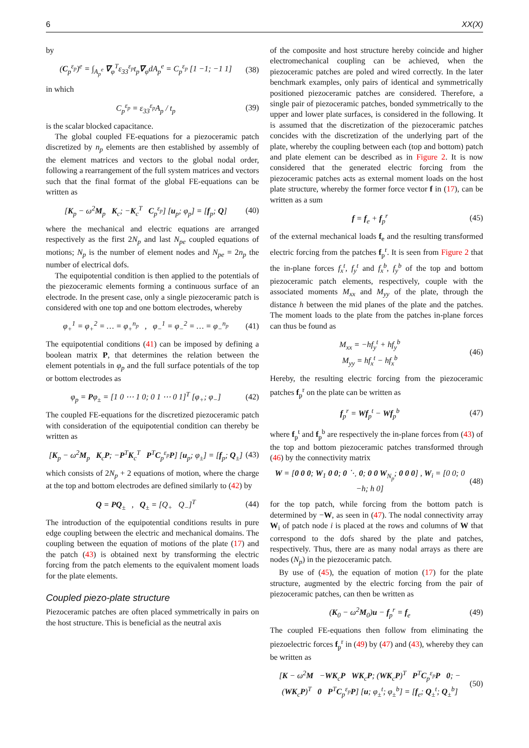6 XX(X)
by
(C<sub>p</sub><sup>ε<sub>p</sub></sup>)<sup>e</sup> = ∫<sub>A<sub>p</sub><sup>e</sup></sub> ∇<sub>φ</sub><sup>T</sup>ε<sub>33</sub><sup>ε<sub>p</sub></sup>t<sub>p</sub>∇<sub>φ</sub>dA<sub>p</sub><sup>e</sup> = C<sub>p</sub><sup>ε<sub>p</sub></sup> [1 −1; −1 1] (38)
in which
C<sub>p</sub><sup>ε<sub>p</sub></sup> = ε<sub>33</sub><sup>ε<sub>p</sub></sup>A<sub>p</sub> / t<sub>p</sub> (39)
is the scalar blocked capacitance.
The global coupled FE-equations for a piezoceramic patch discretized by n<sub>p</sub> elements are then established by assembly of the element matrices and vectors to the global nodal order, following a rearrangement of the full system matrices and vectors such that the final format of the global FE-equations can be written as
[K<sub>p</sub> − ω<sup>2</sup>M<sub>p</sub> K<sub>c</sub>; −K<sub>c</sub><sup>T</sup> C<sub>p</sub><sup>ε<sub>p</sub></sup>] [u<sub>p</sub>; φ<sub>p</sub>] = [f<sub>p</sub>; Q] (40)
where the mechanical and electric equations are arranged respectively as the first 2N<sub>p</sub> and last N<sub>pe</sub> coupled equations of motions; N<sub>p</sub> is the number of element nodes and N<sub>pe</sub> = 2n<sub>p</sub> the number of electrical dofs.
The equipotential condition is then applied to the potentials of the piezoceramic elements forming a continuous surface of an electrode. In the present case, only a single piezoceramic patch is considered with one top and one bottom electrodes, whereby
φ<sub>+</sub><sup>1</sup> = φ<sub>+</sub><sup>2</sup> = … = φ<sub>+</sub><sup>n<sub>p</sub></sup> , φ<sub>−</sub><sup>1</sup> = φ<sub>−</sub><sup>2</sup> = … = φ<sub>−</sub><sup>n<sub>p</sub></sup> (41)
The equipotential conditions (41) can be imposed by defining a boolean matrix P, that determines the relation between the element potentials in φ<sub>p</sub> and the full surface potentials of the top or bottom electrodes as
φ<sub>p</sub> = Pφ<sub>±</sub> = [1 0 ⋯ 1 0; 0 1 ⋯ 0 1]<sup>T</sup> [φ<sub>+</sub>; φ<sub>−</sub>] (42)
The coupled FE-equations for the discretized piezoceramic patch with consideration of the equipotential condition can thereby be written as
[K<sub>p</sub> − ω<sup>2</sup>M<sub>p</sub> K<sub>c</sub>P; −P<sup>T</sup>K<sub>c</sub><sup>T</sup> P<sup>T</sup>C<sub>p</sub><sup>ε<sub>p</sub></sup>P] [u<sub>p</sub>; φ<sub>±</sub>] = [f<sub>p</sub>; Q<sub>±</sub>] (43)
which consists of 2N<sub>p</sub> + 2 equations of motion, where the charge at the top and bottom electrodes are defined similarly to (42) by
Q = PQ<sub>±</sub> , Q<sub>±</sub> = [Q<sub>+</sub> Q<sub>−</sub>]<sup>T</sup> (44)
The introduction of the equipotential conditions results in pure edge coupling between the electric and mechanical domains. The coupling between the equation of motions of the plate (17) and the patch (43) is obtained next by transforming the electric forcing from the patch elements to the equivalent moment loads for the plate elements.
Coupled piezo-plate structure
Piezoceramic patches are often placed symmetrically in pairs on the host structure. This is beneficial as the neutral axis
of the composite and host structure hereby coincide and higher electromechanical coupling can be achieved, when the piezoceramic patches are poled and wired correctly. In the later benchmark examples, only pairs of identical and symmetrically positioned piezoceramic patches are considered. Therefore, a single pair of piezoceramic patches, bonded symmetrically to the upper and lower plate surfaces, is considered in the following. It is assumed that the discretization of the piezoceramic patches concides with the discretization of the underlying part of the plate, whereby the coupling between each (top and bottom) patch and plate element can be described as in Figure 2. It is now considered that the generated electric forcing from the piezoceramic patches acts as external moment loads on the host plate structure, whereby the former force vector f in (17), can be written as a sum
f = f<sub>e</sub> + f<sub>p</sub><sup>r</sup> (45)
of the external mechanical loads f<sub>e</sub> and the resulting transformed electric forcing from the patches f<sub>p</sub><sup>r</sup>. It is seen from Figure 2 that the in-plane forces f<sub>x</sub><sup>t</sup>, f<sub>y</sub><sup>t</sup> and f<sub>x</sub><sup>b</sup>, f<sub>y</sub><sup>b</sup> of the top and bottom piezoceramic patch elements, respectively, couple with the associated moments M<sub>xx</sub> and M<sub>yy</sub> of the plate, through the distance h between the mid planes of the plate and the patches. The moment loads to the plate from the patches in-plane forces can thus be found as
M<sub>xx</sub> = −hf<sub>y</sub><sup>t</sup> + hf<sub>y</sub><sup>b</sup>
M<sub>yy</sub> = hf<sub>x</sub><sup>t</sup> − hf<sub>x</sub><sup>b</sup> (46)
Hereby, the resulting electric forcing from the piezoceramic patches f<sub>p</sub><sup>r</sup> on the plate can be written as
f<sub>p</sub><sup>r</sup> = Wf<sub>p</sub><sup>t</sup> − Wf<sub>p</sub><sup>b</sup> (47)
where f<sub>p</sub><sup>t</sup> and f<sub>p</sub><sup>b</sup> are respectively the in-plane forces from (43) of the top and bottom piezoceramic patches transformed through (46) by the connectivity matrix
W = [0 0 0; W<sub>1</sub> 0 0; 0 ⋱ 0; 0 0 W<sub>N<sub>p</sub></sub>; 0 0 0] , W<sub>i</sub> = [0 0; 0 −h; h 0] (48)
for the top patch, while forcing from the bottom patch is determined by −W, as seen in (47). The nodal connectivity array W<sub>i</sub> of patch node i is placed at the rows and columns of W that correspond to the dofs shared by the plate and patches, respectively. Thus, there are as many nodal arrays as there are nodes (N<sub>p</sub>) in the piezoceramic patch.
By use of (45), the equation of motion (17) for the plate structure, augmented by the electric forcing from the pair of piezoceramic patches, can then be written as
(K<sub>0</sub> − ω<sup>2</sup>M<sub>0</sub>)u − f<sub>p</sub><sup>r</sup> = f<sub>e</sub> (49)
The coupled FE-equations then follow from eliminating the piezoelectric forces f<sub>p</sub><sup>r</sup> in (49) by (47) and (43), whereby they can be written as
[K − ω<sup>2</sup>M −WK<sub>c</sub>P WK<sub>c</sub>P; (WK<sub>c</sub>P)<sup>T</sup> P<sup>T</sup>C<sub>p</sub><sup>ε<sub>p</sub></sup>P 0; −(WK<sub>c</sub>P)<sup>T</sup> 0 P<sup>T</sup>C<sub>p</sub><sup>ε<sub>p</sub></sup>P] [u; φ<sub>±</sub><sup>t</sup>; φ<sub>±</sub><sup>b</sup>] = [f<sub>e</sub>; Q<sub>±</sub><sup>t</sup>; Q<sub>±</sub><sup>b</sup>] (50)